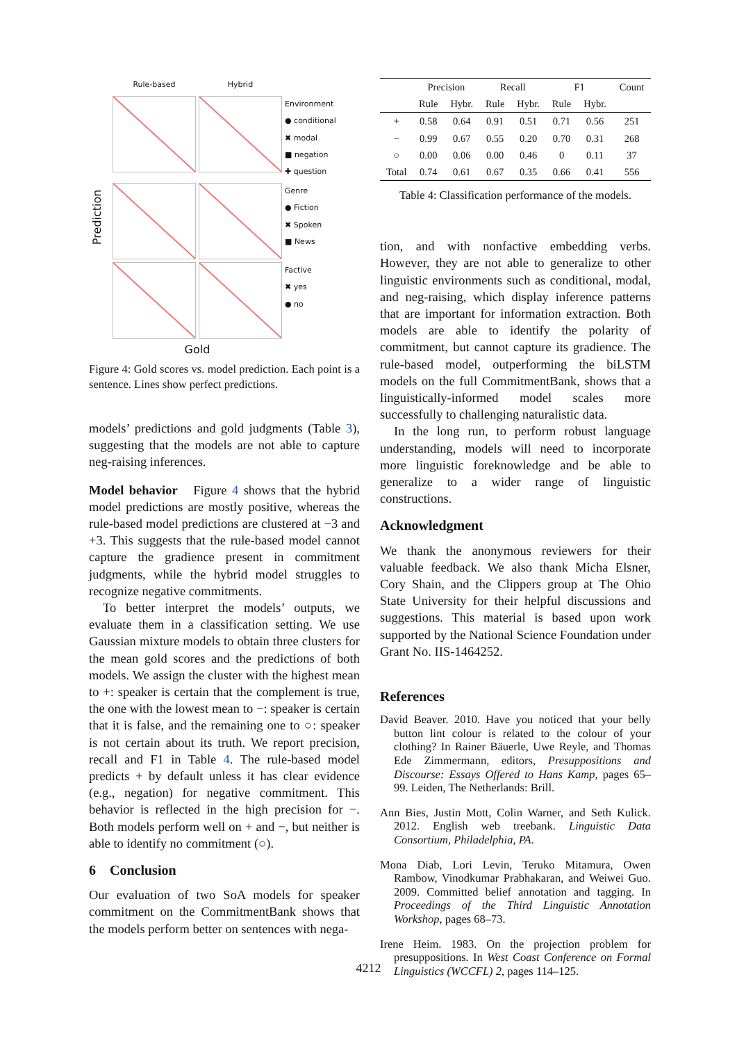Rule-based
Hybrid
Prediction
Environment
● conditional
✖ modal
■ negation
✚ question
Genre
● Fiction
✖ Spoken
■ News
Factive
✖ yes
● no
Gold
Figure 4: Gold scores vs. model prediction. Each point is a sentence. Lines show perfect predictions.
models’ predictions and gold judgments (Table 3), suggesting that the models are not able to capture neg-raising inferences.
Model behavior Figure 4 shows that the hybrid model predictions are mostly positive, whereas the rule-based model predictions are clustered at −3 and +3. This suggests that the rule-based model cannot capture the gradience present in commitment judgments, while the hybrid model struggles to recognize negative commitments.
To better interpret the models’ outputs, we evaluate them in a classification setting. We use Gaussian mixture models to obtain three clusters for the mean gold scores and the predictions of both models. We assign the cluster with the highest mean to +: speaker is certain that the complement is true, the one with the lowest mean to −: speaker is certain that it is false, and the remaining one to ○: speaker is not certain about its truth. We report precision, recall and F1 in Table 4. The rule-based model predicts + by default unless it has clear evidence (e.g., negation) for negative commitment. This behavior is reflected in the high precision for −. Both models perform well on + and −, but neither is able to identify no commitment (○).
6 Conclusion
Our evaluation of two SoA models for speaker commitment on the CommitmentBank shows that the models perform better on sentences with nega-
| | Precision | | Recall | | F1 | | Count |
| --- | --- | --- | --- | --- | --- | --- | --- |
| | Rule | Hybr. | Rule | Hybr. | Rule | Hybr. | |
| + | 0.58 | 0.64 | 0.91 | 0.51 | 0.71 | 0.56 | 251 |
| − | 0.99 | 0.67 | 0.55 | 0.20 | 0.70 | 0.31 | 268 |
| ○ | 0.00 | 0.06 | 0.00 | 0.46 | 0 | 0.11 | 37 |
| Total | 0.74 | 0.61 | 0.67 | 0.35 | 0.66 | 0.41 | 556 |
Table 4: Classification performance of the models.
tion, and with nonfactive embedding verbs. However, they are not able to generalize to other linguistic environments such as conditional, modal, and neg-raising, which display inference patterns that are important for information extraction. Both models are able to identify the polarity of commitment, but cannot capture its gradience. The rule-based model, outperforming the biLSTM models on the full CommitmentBank, shows that a linguistically-informed model scales more successfully to challenging naturalistic data.
In the long run, to perform robust language understanding, models will need to incorporate more linguistic foreknowledge and be able to generalize to a wider range of linguistic constructions.
Acknowledgment
We thank the anonymous reviewers for their valuable feedback. We also thank Micha Elsner, Cory Shain, and the Clippers group at The Ohio State University for their helpful discussions and suggestions. This material is based upon work supported by the National Science Foundation under Grant No. IIS-1464252.
References
David Beaver. 2010. Have you noticed that your belly button lint colour is related to the colour of your clothing? In Rainer Bäuerle, Uwe Reyle, and Thomas Ede Zimmermann, editors, Presuppositions and Discourse: Essays Offered to Hans Kamp, pages 65–99. Leiden, The Netherlands: Brill.
Ann Bies, Justin Mott, Colin Warner, and Seth Kulick. 2012. English web treebank. Linguistic Data Consortium, Philadelphia, PA.
Mona Diab, Lori Levin, Teruko Mitamura, Owen Rambow, Vinodkumar Prabhakaran, and Weiwei Guo. 2009. Committed belief annotation and tagging. In Proceedings of the Third Linguistic Annotation Workshop, pages 68–73.
Irene Heim. 1983. On the projection problem for presuppositions. In West Coast Conference on Formal Linguistics (WCCFL) 2, pages 114–125.
4212